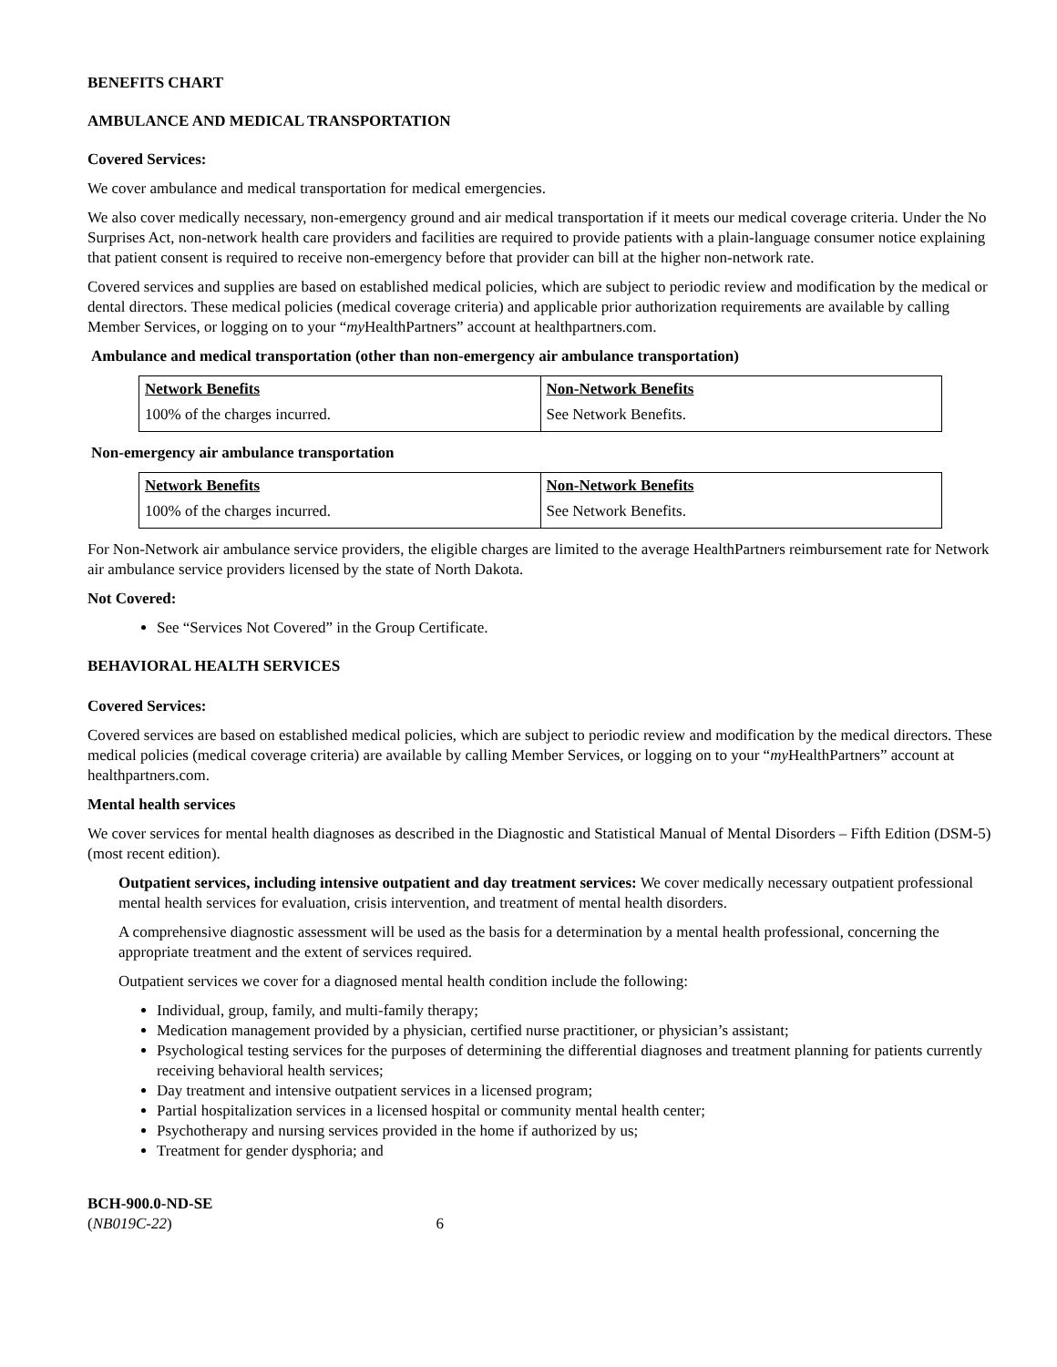BENEFITS CHART
AMBULANCE AND MEDICAL TRANSPORTATION
Covered Services:
We cover ambulance and medical transportation for medical emergencies.
We also cover medically necessary, non-emergency ground and air medical transportation if it meets our medical coverage criteria. Under the No Surprises Act, non-network health care providers and facilities are required to provide patients with a plain-language consumer notice explaining that patient consent is required to receive non-emergency before that provider can bill at the higher non-network rate.
Covered services and supplies are based on established medical policies, which are subject to periodic review and modification by the medical or dental directors. These medical policies (medical coverage criteria) and applicable prior authorization requirements are available by calling Member Services, or logging on to your “my HealthPartners” account at healthpartners.com.
Ambulance and medical transportation (other than non-emergency air ambulance transportation)
| Network Benefits | Non-Network Benefits |
| 100% of the charges incurred. | See Network Benefits. |
Non-emergency air ambulance transportation
| Network Benefits | Non-Network Benefits |
| 100% of the charges incurred. | See Network Benefits. |
For Non-Network air ambulance service providers, the eligible charges are limited to the average HealthPartners reimbursement rate for Network air ambulance service providers licensed by the state of North Dakota.
Not Covered:
See “Services Not Covered” in the Group Certificate.
BEHAVIORAL HEALTH SERVICES
Covered Services:
Covered services are based on established medical policies, which are subject to periodic review and modification by the medical directors. These medical policies (medical coverage criteria) are available by calling Member Services, or logging on to your “my HealthPartners” account at healthpartners.com.
Mental health services
We cover services for mental health diagnoses as described in the Diagnostic and Statistical Manual of Mental Disorders – Fifth Edition (DSM-5) (most recent edition).
Outpatient services, including intensive outpatient and day treatment services: We cover medically necessary outpatient professional mental health services for evaluation, crisis intervention, and treatment of mental health disorders.
A comprehensive diagnostic assessment will be used as the basis for a determination by a mental health professional, concerning the appropriate treatment and the extent of services required.
Outpatient services we cover for a diagnosed mental health condition include the following:
Individual, group, family, and multi-family therapy;
Medication management provided by a physician, certified nurse practitioner, or physician’s assistant;
Psychological testing services for the purposes of determining the differential diagnoses and treatment planning for patients currently receiving behavioral health services;
Day treatment and intensive outpatient services in a licensed program;
Partial hospitalization services in a licensed hospital or community mental health center;
Psychotherapy and nursing services provided in the home if authorized by us;
Treatment for gender dysphoria; and
BCH-900.0-ND-SE
(NB019C-22) 6